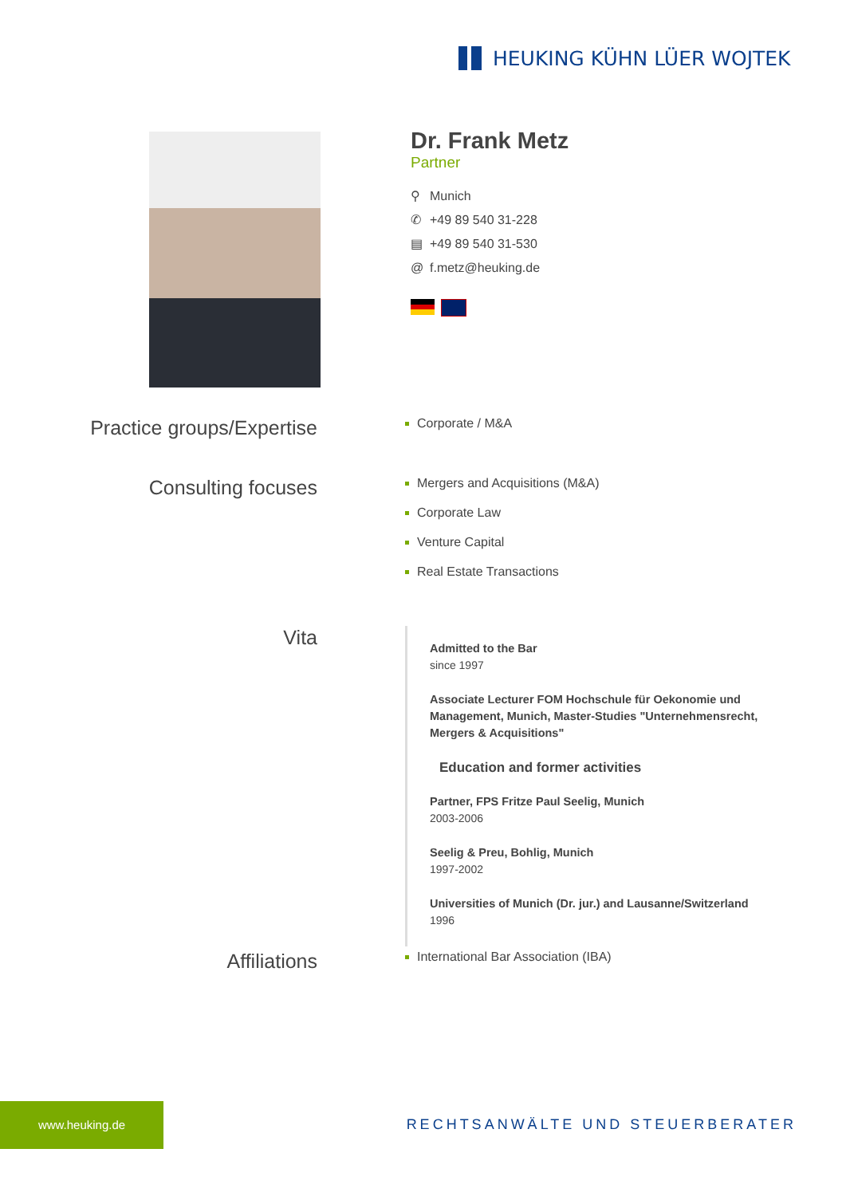HEUKING KÜHN LÜER WOJTEK
Dr. Frank Metz
Partner
⚲ Munich
✆ +49 89 540 31-228
▤ +49 89 540 31-530
@ f.metz@heuking.de
Practice groups/Expertise
Corporate / M&A
Consulting focuses
Mergers and Acquisitions (M&A)
Corporate Law
Venture Capital
Real Estate Transactions
Vita
Admitted to the Bar
since 1997
Associate Lecturer FOM Hochschule für Oekonomie und Management, Munich, Master-Studies "Unternehmensrecht, Mergers & Acquisitions"
Education and former activities
Partner, FPS Fritze Paul Seelig, Munich
2003-2006
Seelig & Preu, Bohlig, Munich
1997-2002
Universities of Munich (Dr. jur.) and Lausanne/Switzerland
1996
Affiliations
International Bar Association (IBA)
www.heuking.de
RECHTSANWÄLTE UND STEUERBERATER